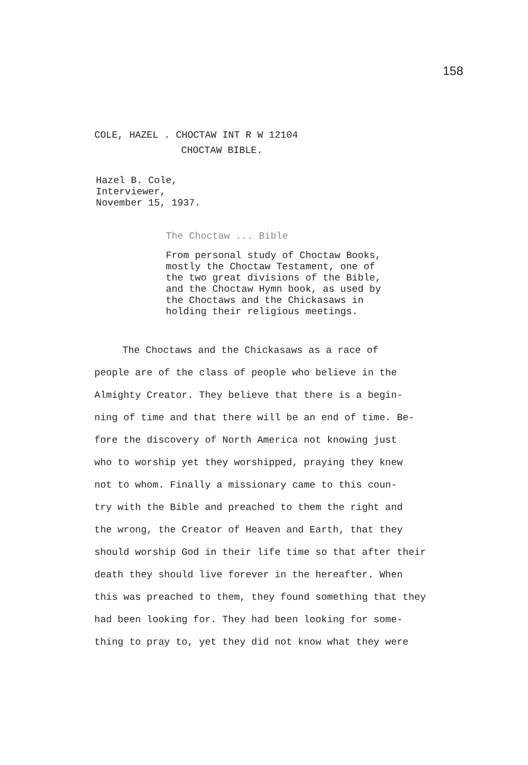158
COLE, HAZEL . CHOCTAW INT R W 12104
CHOCTAW BIBLE.
Hazel B. Cole,
Interviewer,
November 15, 1937.
The Choctaw ... Bible
From personal study of Choctaw Books,
mostly the Choctaw Testament, one of
the two great divisions of the Bible,
and the Choctaw Hymn book, as used by
the Choctaws and the Chickasaws in
holding their religious meetings.
The Choctaws and the Chickasaws as a race of
people are of the class of people who believe in the
Almighty Creator. They believe that there is a begin-
ning of time and that there will be an end of time. Be-
fore the discovery of North America not knowing just
who to worship yet they worshipped, praying they knew
not to whom. Finally a missionary came to this coun-
try with the Bible and preached to them the right and
the wrong, the Creator of Heaven and Earth, that they
should worship God in their life time so that after their
death they should live forever in the hereafter. When
this was preached to them, they found something that they
had been looking for. They had been looking for some-
thing to pray to, yet they did not know what they were